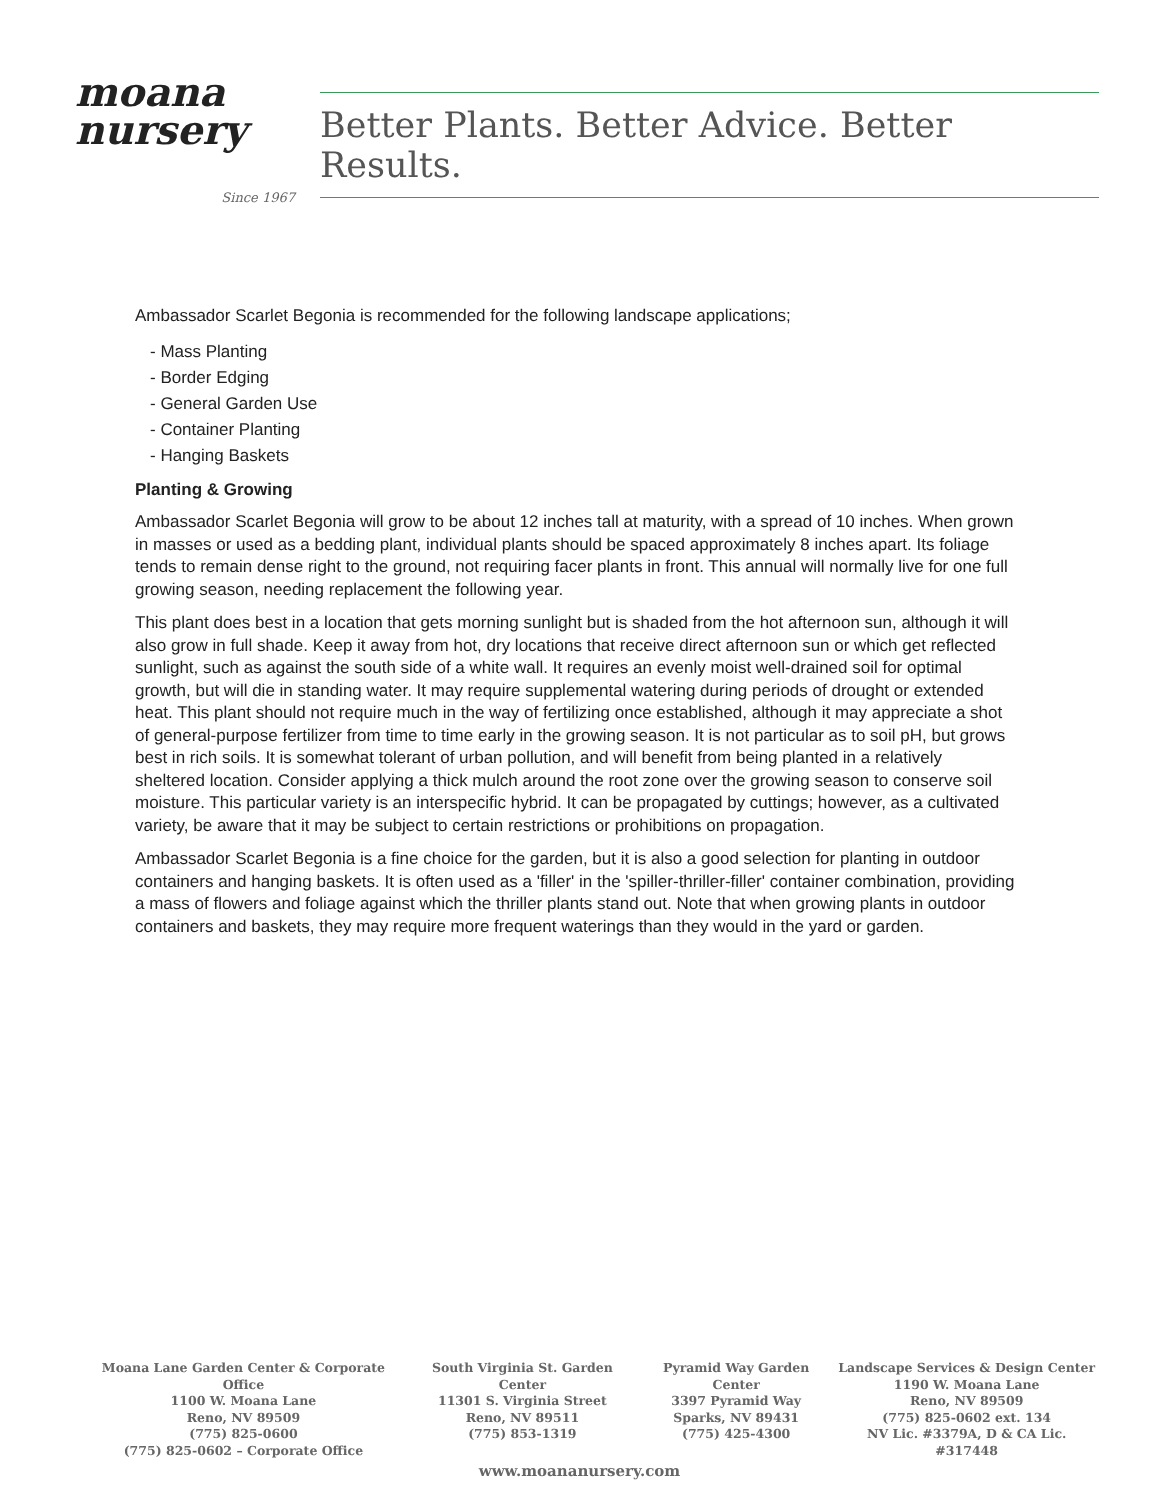moana
nursery
Since 1967
Better Plants. Better Advice. Better Results.
Ambassador Scarlet Begonia is recommended for the following landscape applications;
- Mass Planting
- Border Edging
- General Garden Use
- Container Planting
- Hanging Baskets
Planting & Growing
Ambassador Scarlet Begonia will grow to be about 12 inches tall at maturity, with a spread of 10 inches. When grown in masses or used as a bedding plant, individual plants should be spaced approximately 8 inches apart. Its foliage tends to remain dense right to the ground, not requiring facer plants in front. This annual will normally live for one full growing season, needing replacement the following year.
This plant does best in a location that gets morning sunlight but is shaded from the hot afternoon sun, although it will also grow in full shade. Keep it away from hot, dry locations that receive direct afternoon sun or which get reflected sunlight, such as against the south side of a white wall. It requires an evenly moist well-drained soil for optimal growth, but will die in standing water. It may require supplemental watering during periods of drought or extended heat. This plant should not require much in the way of fertilizing once established, although it may appreciate a shot of general-purpose fertilizer from time to time early in the growing season. It is not particular as to soil pH, but grows best in rich soils. It is somewhat tolerant of urban pollution, and will benefit from being planted in a relatively sheltered location. Consider applying a thick mulch around the root zone over the growing season to conserve soil moisture. This particular variety is an interspecific hybrid. It can be propagated by cuttings; however, as a cultivated variety, be aware that it may be subject to certain restrictions or prohibitions on propagation.
Ambassador Scarlet Begonia is a fine choice for the garden, but it is also a good selection for planting in outdoor containers and hanging baskets. It is often used as a 'filler' in the 'spiller-thriller-filler' container combination, providing a mass of flowers and foliage against which the thriller plants stand out. Note that when growing plants in outdoor containers and baskets, they may require more frequent waterings than they would in the yard or garden.
Moana Lane Garden Center & Corporate Office
1100 W. Moana Lane
Reno, NV 89509
(775) 825-0600
(775) 825-0602 – Corporate Office
South Virginia St. Garden Center
11301 S. Virginia Street
Reno, NV 89511
(775) 853-1319
Pyramid Way Garden Center
3397 Pyramid Way
Sparks, NV 89431
(775) 425-4300
Landscape Services & Design Center
1190 W. Moana Lane
Reno, NV 89509
(775) 825-0602 ext. 134
NV Lic. #3379A, D & CA Lic. #317448
www.moananursery.com